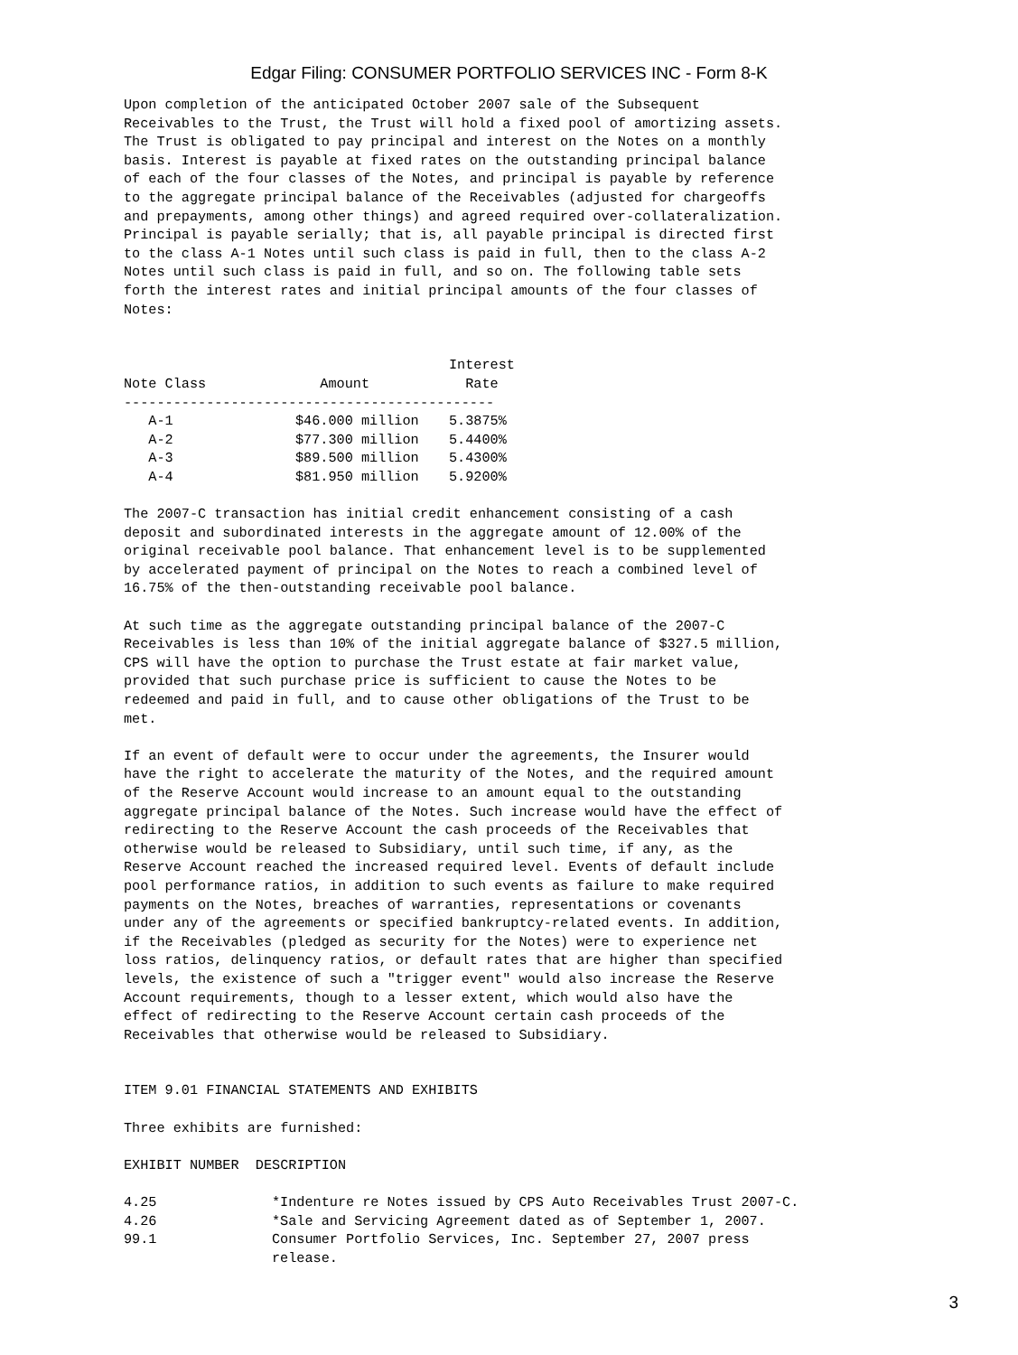Edgar Filing: CONSUMER PORTFOLIO SERVICES INC - Form 8-K
Upon completion of the anticipated October 2007 sale of the Subsequent
Receivables to the Trust, the Trust will hold a fixed pool of amortizing assets.
The Trust is obligated to pay principal and interest on the Notes on a monthly
basis. Interest is payable at fixed rates on the outstanding principal balance
of each of the four classes of the Notes, and principal is payable by reference
to the aggregate principal balance of the Receivables (adjusted for chargeoffs
and prepayments, among other things) and agreed required over-collateralization.
Principal is payable serially; that is, all payable principal is directed first
to the class A-1 Notes until such class is paid in full, then to the class A-2
Notes until such class is paid in full, and so on. The following table sets
forth the interest rates and initial principal amounts of the four classes of
Notes:
| Note Class | Amount | Interest Rate |
| --- | --- | --- |
| --------------------------------------------- | | |
| A-1 | $46.000 million | 5.3875% |
| A-2 | $77.300 million | 5.4400% |
| A-3 | $89.500 million | 5.4300% |
| A-4 | $81.950 million | 5.9200% |
The 2007-C transaction has initial credit enhancement consisting of a cash
deposit and subordinated interests in the aggregate amount of 12.00% of the
original receivable pool balance. That enhancement level is to be supplemented
by accelerated payment of principal on the Notes to reach a combined level of
16.75% of the then-outstanding receivable pool balance.
At such time as the aggregate outstanding principal balance of the 2007-C
Receivables is less than 10% of the initial aggregate balance of $327.5 million,
CPS will have the option to purchase the Trust estate at fair market value,
provided that such purchase price is sufficient to cause the Notes to be
redeemed and paid in full, and to cause other obligations of the Trust to be
met.
If an event of default were to occur under the agreements, the Insurer would
have the right to accelerate the maturity of the Notes, and the required amount
of the Reserve Account would increase to an amount equal to the outstanding
aggregate principal balance of the Notes. Such increase would have the effect of
redirecting to the Reserve Account the cash proceeds of the Receivables that
otherwise would be released to Subsidiary, until such time, if any, as the
Reserve Account reached the increased required level. Events of default include
pool performance ratios, in addition to such events as failure to make required
payments on the Notes, breaches of warranties, representations or covenants
under any of the agreements or specified bankruptcy-related events. In addition,
if the Receivables (pledged as security for the Notes) were to experience net
loss ratios, delinquency ratios, or default rates that are higher than specified
levels, the existence of such a "trigger event" would also increase the Reserve
Account requirements, though to a lesser extent, which would also have the
effect of redirecting to the Reserve Account certain cash proceeds of the
Receivables that otherwise would be released to Subsidiary.
ITEM 9.01 FINANCIAL STATEMENTS AND EXHIBITS
Three exhibits are furnished:
EXHIBIT NUMBER DESCRIPTION
| 4.25 | *Indenture re Notes issued by CPS Auto Receivables Trust 2007-C. |
| 4.26 | *Sale and Servicing Agreement dated as of September 1, 2007. |
| 99.1 | Consumer Portfolio Services, Inc. September 27, 2007 press release. |
3